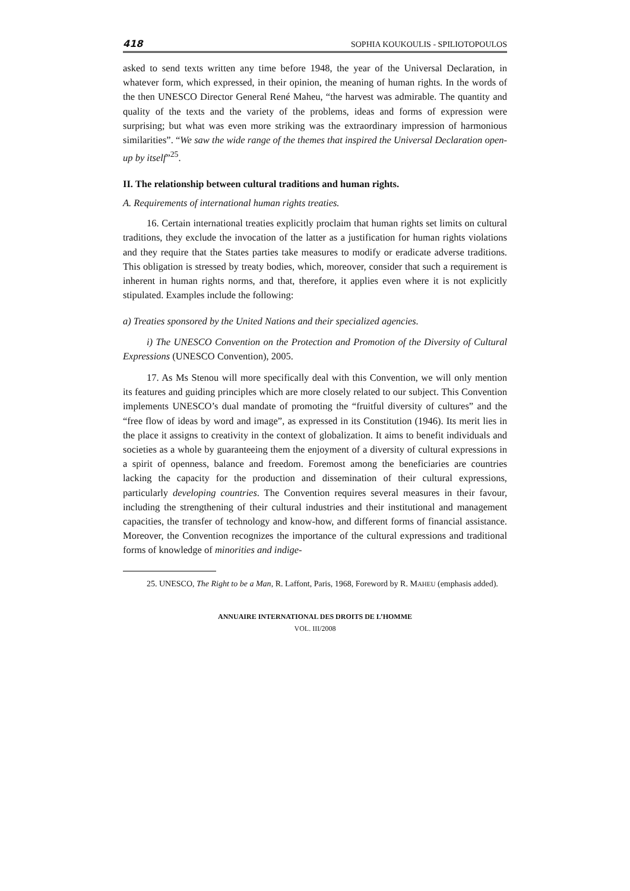418 SOPHIA KOUKOULIS - SPILIOTOPOULOS
asked to send texts written any time before 1948, the year of the Universal Declaration, in whatever form, which expressed, in their opinion, the meaning of human rights. In the words of the then UNESCO Director General René Maheu, “the harvest was admirable. The quantity and quality of the texts and the variety of the problems, ideas and forms of expression were surprising; but what was even more striking was the extraordinary impression of harmonious similarities”. “We saw the wide range of the themes that inspired the Universal Declaration open-up by itself”<sup>25</sup>.
II. The relationship between cultural traditions and human rights.
A. Requirements of international human rights treaties.
16. Certain international treaties explicitly proclaim that human rights set limits on cultural traditions, they exclude the invocation of the latter as a justification for human rights violations and they require that the States parties take measures to modify or eradicate adverse traditions. This obligation is stressed by treaty bodies, which, moreover, consider that such a requirement is inherent in human rights norms, and that, therefore, it applies even where it is not explicitly stipulated. Examples include the following:
a) Treaties sponsored by the United Nations and their specialized agencies.
i) The UNESCO Convention on the Protection and Promotion of the Diversity of Cultural Expressions (UNESCO Convention), 2005.
17. As Ms Stenou will more specifically deal with this Convention, we will only mention its features and guiding principles which are more closely related to our subject. This Convention implements UNESCO’s dual mandate of promoting the “fruitful diversity of cultures” and the “free flow of ideas by word and image”, as expressed in its Constitution (1946). Its merit lies in the place it assigns to creativity in the context of globalization. It aims to benefit individuals and societies as a whole by guaranteeing them the enjoyment of a diversity of cultural expressions in a spirit of openness, balance and freedom. Foremost among the beneficiaries are countries lacking the capacity for the production and dissemination of their cultural expressions, particularly developing countries. The Convention requires several measures in their favour, including the strengthening of their cultural industries and their institutional and management capacities, the transfer of technology and know-how, and different forms of financial assistance. Moreover, the Convention recognizes the importance of the cultural expressions and traditional forms of knowledge of minorities and indige-
25. UNESCO, The Right to be a Man, R. Laffont, Paris, 1968, Foreword by R. MAHEU (emphasis added).
ANNUAIRE INTERNATIONAL DES DROITS DE L’HOMME
VOL. III/2008